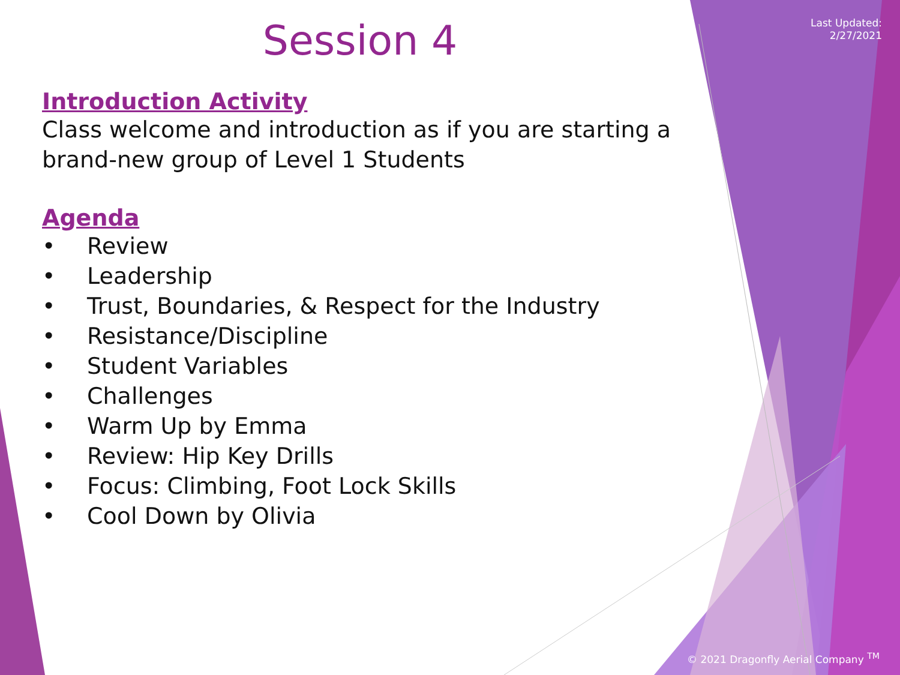Last Updated:
2/27/2021
Session 4
Introduction Activity
Class welcome and introduction as if you are starting a brand-new group of Level 1 Students
Agenda
• Review
• Leadership
• Trust, Boundaries, & Respect for the Industry
• Resistance/Discipline
• Student Variables
• Challenges
• Warm Up by Emma
• Review: Hip Key Drills
• Focus: Climbing, Foot Lock Skills
• Cool Down by Olivia
© 2021 Dragonfly Aerial Company <sup>TM</sup>